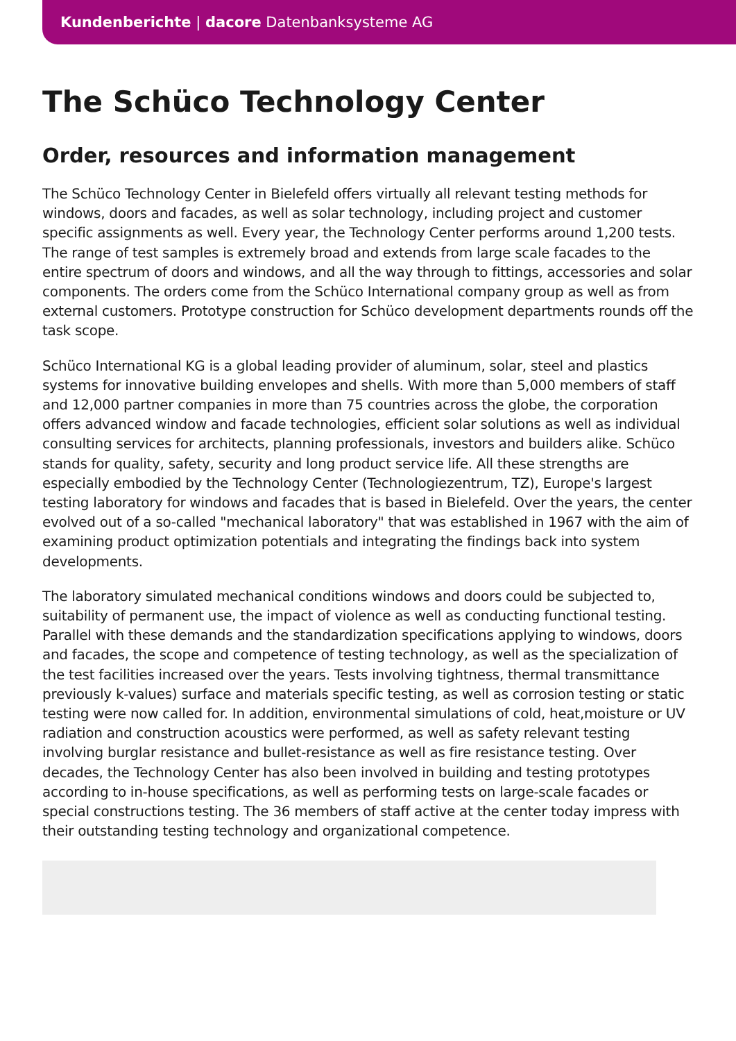Kundenberichte | dacore Datenbanksysteme AG
The Schüco Technology Center
Order, resources and information management
The Schüco Technology Center in Bielefeld offers virtually all relevant testing methods for windows, doors and facades, as well as solar technology, including project and customer specific assignments as well. Every year, the Technology Center performs around 1,200 tests. The range of test samples is extremely broad and extends from large scale facades to the entire spectrum of doors and windows, and all the way through to fittings, accessories and solar components. The orders come from the Schüco International company group as well as from external customers. Prototype construction for Schüco development departments rounds off the task scope.
Schüco International KG is a global leading provider of aluminum, solar, steel and plastics systems for innovative building envelopes and shells. With more than 5,000 members of staff and 12,000 partner companies in more than 75 countries across the globe, the corporation offers advanced window and facade technologies, efficient solar solutions as well as individual consulting services for architects, planning professionals, investors and builders alike. Schüco stands for quality, safety, security and long product service life. All these strengths are especially embodied by the Technology Center (Technologiezentrum, TZ), Europe's largest testing laboratory for windows and facades that is based in Bielefeld. Over the years, the center evolved out of a so-called "mechanical laboratory" that was established in 1967 with the aim of examining product optimization potentials and integrating the findings back into system developments.
The laboratory simulated mechanical conditions windows and doors could be subjected to, suitability of permanent use, the impact of violence as well as conducting functional testing. Parallel with these demands and the standardization specifications applying to windows, doors and facades, the scope and competence of testing technology, as well as the specialization of the test facilities increased over the years. Tests involving tightness, thermal transmittance previously k-values) surface and materials specific testing, as well as corrosion testing or static testing were now called for. In addition, environmental simulations of cold, heat,moisture or UV radiation and construction acoustics were performed, as well as safety relevant testing involving burglar resistance and bullet-resistance as well as fire resistance testing. Over decades, the Technology Center has also been involved in building and testing prototypes according to in-house specifications, as well as performing tests on large-scale facades or special constructions testing. The 36 members of staff active at the center today impress with their outstanding testing technology and organizational competence.